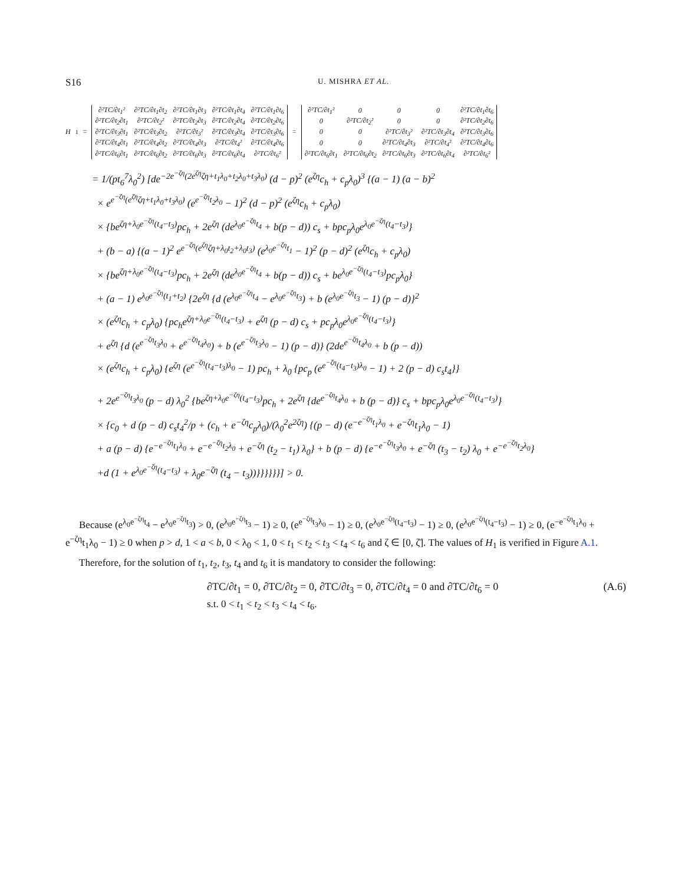S16 U. MISHRA ET AL.
H<sub>1</sub> =
| ∂²TC/∂t<sub>1</sub>² | ∂²TC/∂t<sub>1</sub>∂t<sub>2</sub> | ∂²TC/∂t<sub>1</sub>∂t<sub>3</sub> | ∂²TC/∂t<sub>1</sub>∂t<sub>4</sub> | ∂²TC/∂t<sub>1</sub>∂t<sub>6</sub> |
| ∂²TC/∂t<sub>2</sub>∂t<sub>1</sub> | ∂²TC/∂t<sub>2</sub>² | ∂²TC/∂t<sub>2</sub>∂t<sub>3</sub> | ∂²TC/∂t<sub>2</sub>∂t<sub>4</sub> | ∂²TC/∂t<sub>2</sub>∂t<sub>6</sub> |
| ∂²TC/∂t<sub>3</sub>∂t<sub>1</sub> | ∂²TC/∂t<sub>3</sub>∂t<sub>2</sub> | ∂²TC/∂t<sub>3</sub>² | ∂²TC/∂t<sub>3</sub>∂t<sub>4</sub> | ∂²TC/∂t<sub>3</sub>∂t<sub>6</sub> |
| ∂²TC/∂t<sub>4</sub>∂t<sub>1</sub> | ∂²TC/∂t<sub>4</sub>∂t<sub>2</sub> | ∂²TC/∂t<sub>4</sub>∂t<sub>3</sub> | ∂²TC/∂t<sub>4</sub>² | ∂²TC/∂t<sub>4</sub>∂t<sub>6</sub> |
| ∂²TC/∂t<sub>6</sub>∂t<sub>1</sub> | ∂²TC/∂t<sub>6</sub>∂t<sub>2</sub> | ∂²TC/∂t<sub>6</sub>∂t<sub>3</sub> | ∂²TC/∂t<sub>6</sub>∂t<sub>4</sub> | ∂²TC/∂t<sub>6</sub>² |
=
| ∂²TC/∂t<sub>1</sub>² | 0 | 0 | 0 | ∂²TC/∂t<sub>1</sub>∂t<sub>6</sub> |
| 0 | ∂²TC/∂t<sub>2</sub>² | 0 | 0 | ∂²TC/∂t<sub>2</sub>∂t<sub>6</sub> |
| 0 | 0 | ∂²TC/∂t<sub>3</sub>² | ∂²TC/∂t<sub>3</sub>∂t<sub>4</sub> | ∂²TC/∂t<sub>3</sub>∂t<sub>6</sub> |
| 0 | 0 | ∂²TC/∂t<sub>4</sub>∂t<sub>3</sub> | ∂²TC/∂t<sub>4</sub>² | ∂²TC/∂t<sub>4</sub>∂t<sub>6</sub> |
| ∂²TC/∂t<sub>6</sub>∂t<sub>1</sub> | ∂²TC/∂t<sub>6</sub>∂t<sub>2</sub> | ∂²TC/∂t<sub>6</sub>∂t<sub>3</sub> | ∂²TC/∂t<sub>6</sub>∂t<sub>4</sub> | ∂²TC/∂t<sub>6</sub>² |
= 1/(pt<sub>6</sub><sup>7</sup>λ<sub>0</sub><sup>2</sup>) [de<sup>−2e<sup>−ζη</sup>(2e<sup>ζη</sup>ζη+t<sub>1</sub>λ<sub>0</sub>+t<sub>2</sub>λ<sub>0</sub>+t<sub>3</sub>λ<sub>0</sub>)</sup> (d − p)<sup>2</sup> (e<sup>ζη</sup>c<sub>h</sub> + c<sub>p</sub>λ<sub>0</sub>)<sup>3</sup> {(a − 1) (a − b)<sup>2</sup>
× e<sup>e<sup>−ζη</sup>(e<sup>ζη</sup>ζη+t<sub>1</sub>λ<sub>0</sub>+t<sub>3</sub>λ<sub>0</sub>)</sup> (e<sup>e<sup>−ζη</sup>t<sub>2</sub>λ<sub>0</sub></sup> − 1)<sup>2</sup> (d − p)<sup>2</sup> (e<sup>ζη</sup>c<sub>h</sub> + c<sub>p</sub>λ<sub>0</sub>)
× {be<sup>ζη+λ<sub>0</sub>e<sup>−ζη</sup>(t<sub>4</sub>−t<sub>3</sub>)</sup>pc<sub>h</sub> + 2e<sup>ζη</sup> (de<sup>λ<sub>0</sub>e<sup>−ζη</sup>t<sub>4</sub></sup> + b(p − d)) c<sub>s</sub> + bpc<sub>p</sub>λ<sub>0</sub>e<sup>λ<sub>0</sub>e<sup>−ζη</sup>(t<sub>4</sub>−t<sub>3</sub>)</sup>}
+ (b − a) {(a − 1)<sup>2</sup> e<sup>e<sup>−ζη</sup>(e<sup>ζη</sup>ζη+λ<sub>0</sub>t<sub>2</sub>+λ<sub>0</sub>t<sub>3</sub>)</sup> (e<sup>λ<sub>0</sub>e<sup>−ζη</sup>t<sub>1</sub></sup> − 1)<sup>2</sup> (p − d)<sup>2</sup> (e<sup>ζη</sup>c<sub>h</sub> + c<sub>p</sub>λ<sub>0</sub>)
× {be<sup>ζη+λ<sub>0</sub>e<sup>−ζη</sup>(t<sub>4</sub>−t<sub>3</sub>)</sup>pc<sub>h</sub> + 2e<sup>ζη</sup> (de<sup>λ<sub>0</sub>e<sup>−ζη</sup>t<sub>4</sub></sup> + b(p − d)) c<sub>s</sub> + be<sup>λ<sub>0</sub>e<sup>−ζη</sup>(t<sub>4</sub>−t<sub>3</sub>)</sup>pc<sub>p</sub>λ<sub>0</sub>}
+ (a − 1) e<sup>λ<sub>0</sub>e<sup>−ζη</sup>(t<sub>1</sub>+t<sub>2</sub>)</sup> {2e<sup>ζη</sup> {d (e<sup>λ<sub>0</sub>e<sup>−ζη</sup>t<sub>4</sub></sup> − e<sup>λ<sub>0</sub>e<sup>−ζη</sup>t<sub>3</sub></sup>) + b (e<sup>λ<sub>0</sub>e<sup>−ζη</sup>t<sub>3</sub></sup> − 1) (p − d)}<sup>2</sup>
× (e<sup>ζη</sup>c<sub>h</sub> + c<sub>p</sub>λ<sub>0</sub>) {pc<sub>h</sub>e<sup>ζη+λ<sub>0</sub>e<sup>−ζη</sup>(t<sub>4</sub>−t<sub>3</sub>)</sup> + e<sup>ζη</sup> (p − d) c<sub>s</sub> + pc<sub>p</sub>λ<sub>0</sub>e<sup>λ<sub>0</sub>e<sup>−ζη</sup>(t<sub>4</sub>−t<sub>3</sub>)</sup>}
+ e<sup>ζη</sup> {d (e<sup>e<sup>−ζη</sup>t<sub>3</sub>λ<sub>0</sub></sup> + e<sup>e<sup>−ζη</sup>t<sub>4</sub>λ<sub>0</sub></sup>) + b (e<sup>e<sup>−ζη</sup>t<sub>3</sub>λ<sub>0</sub></sup> − 1) (p − d)} (2de<sup>e<sup>−ζη</sup>t<sub>4</sub>λ<sub>0</sub></sup> + b (p − d))
× (e<sup>ζη</sup>c<sub>h</sub> + c<sub>p</sub>λ<sub>0</sub>) {e<sup>ζη</sup> (e<sup>e<sup>−ζη</sup>(t<sub>4</sub>−t<sub>3</sub>)λ<sub>0</sub></sup> − 1) pc<sub>h</sub> + λ<sub>0</sub> {pc<sub>p</sub> (e<sup>e<sup>−ζη</sup>(t<sub>4</sub>−t<sub>3</sub>)λ<sub>0</sub></sup> − 1) + 2 (p − d) c<sub>s</sub>t<sub>4</sub>}}
+ 2e<sup>e<sup>−ζη</sup>t<sub>3</sub>λ<sub>0</sub></sup> (p − d) λ<sub>0</sub><sup>2</sup> {be<sup>ζη+λ<sub>0</sub>e<sup>−ζη</sup>(t<sub>4</sub>−t<sub>3</sub>)</sup>pc<sub>h</sub> + 2e<sup>ζη</sup> {de<sup>e<sup>−ζη</sup>t<sub>4</sub>λ<sub>0</sub></sup> + b (p − d)} c<sub>s</sub> + bpc<sub>p</sub>λ<sub>0</sub>e<sup>λ<sub>0</sub>e<sup>−ζη</sup>(t<sub>4</sub>−t<sub>3</sub>)</sup>}
× {c<sub>0</sub> + d (p − d) c<sub>s</sub>t<sub>4</sub><sup>2</sup>/p + (c<sub>h</sub> + e<sup>−ζη</sup>c<sub>p</sub>λ<sub>0</sub>)/(λ<sub>0</sub><sup>2</sup>e<sup>2ζη</sup>) {(p − d) (e<sup>−e<sup>−ζη</sup>t<sub>1</sub>λ<sub>0</sub></sup> + e<sup>−ζη</sup>t<sub>1</sub>λ<sub>0</sub> − 1)
+ a (p − d) {e<sup>−e<sup>−ζη</sup>t<sub>1</sub>λ<sub>0</sub></sup> + e<sup>−e<sup>−ζη</sup>t<sub>2</sub>λ<sub>0</sub></sup> + e<sup>−ζη</sup> (t<sub>2</sub> − t<sub>1</sub>) λ<sub>0</sub>} + b (p − d) {e<sup>−e<sup>−ζη</sup>t<sub>3</sub>λ<sub>0</sub></sup> + e<sup>−ζη</sup> (t<sub>3</sub> − t<sub>2</sub>) λ<sub>0</sub> + e<sup>−e<sup>−ζη</sup>t<sub>2</sub>λ<sub>0</sub></sup>}
+d (1 + e<sup>λ<sub>0</sub>e<sup>−ζη</sup>(t<sub>4</sub>−t<sub>3</sub>)</sup> + λ<sub>0</sub>e<sup>−ζη</sup> (t<sub>4</sub> − t<sub>3</sub>))}}}}}}] > 0.
Because (e<sup>λ<sub>0</sub>e<sup>−ζη</sup>t<sub>4</sub></sup> − e<sup>λ<sub>0</sub>e<sup>−ζη</sup>t<sub>3</sub></sup>) > 0, (e<sup>λ<sub>0</sub>e<sup>−ζη</sup>t<sub>3</sub></sup> − 1) ≥ 0, (e<sup>e<sup>−ζη</sup>t<sub>3</sub>λ<sub>0</sub></sup> − 1) ≥ 0, (e<sup>λ<sub>0</sub>e<sup>−ζη</sup>(t<sub>4</sub>−t<sub>3</sub>)</sup> − 1) ≥ 0, (e<sup>λ<sub>0</sub>e<sup>−ζη</sup>(t<sub>4</sub>−t<sub>3</sub>)</sup> − 1) ≥ 0, (e<sup>−e<sup>−ζη</sup>t<sub>1</sub>λ<sub>0</sub></sup> + e<sup>−ζη</sup>t<sub>1</sub>λ<sub>0</sub> − 1) ≥ 0 when p > d, 1 < a < b, 0 < λ<sub>0</sub> < 1, 0 < t<sub>1</sub> < t<sub>2</sub> < t<sub>3</sub> < t<sub>4</sub> < t<sub>6</sub> and ζ ∈ [0, ζ̄]. The values of H<sub>1</sub> is verified in Figure A.1.
Therefore, for the solution of t<sub>1</sub>, t<sub>2</sub>, t<sub>3</sub>, t<sub>4</sub> and t<sub>6</sub> it is mandatory to consider the following:
∂TC/∂t<sub>1</sub> = 0, ∂TC/∂t<sub>2</sub> = 0, ∂TC/∂t<sub>3</sub> = 0, ∂TC/∂t<sub>4</sub> = 0 and ∂TC/∂t<sub>6</sub> = 0 (A.6)
s.t. 0 < t<sub>1</sub> < t<sub>2</sub> < t<sub>3</sub> < t<sub>4</sub> < t<sub>6</sub>.